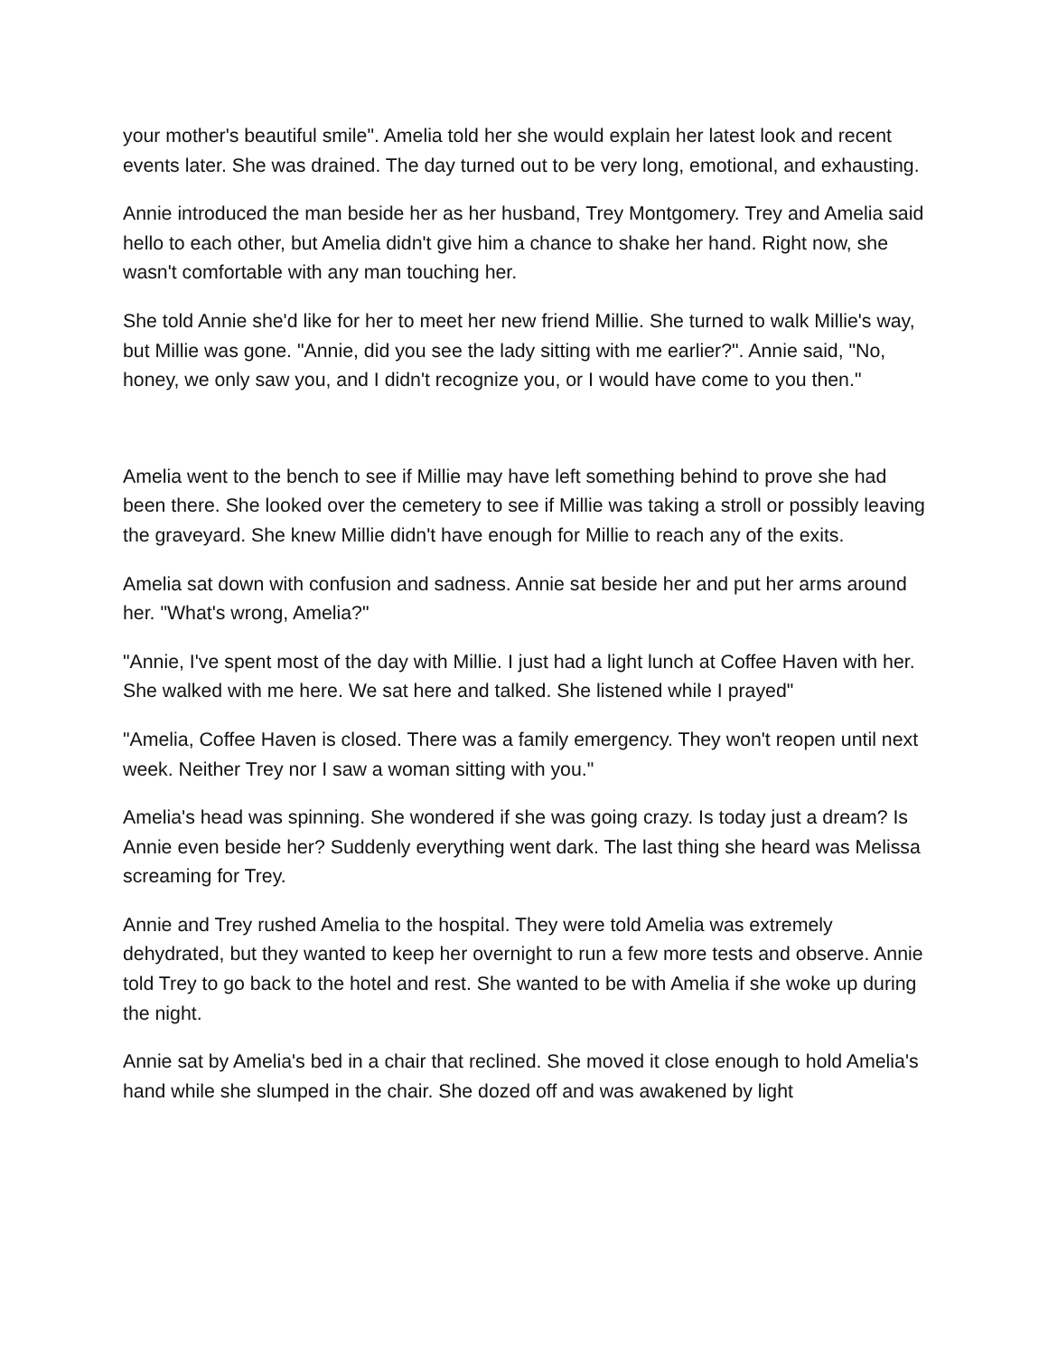your mother's beautiful smile". Amelia told her she would explain her latest look and recent events later. She was drained. The day turned out to be very long, emotional, and exhausting.
Annie introduced the man beside her as her husband, Trey Montgomery. Trey and Amelia said hello to each other, but Amelia didn't give him a chance to shake her hand. Right now, she wasn't comfortable with any man touching her.
She told Annie she'd like for her to meet her new friend Millie. She turned to walk Millie's way, but Millie was gone. "Annie, did you see the lady sitting with me earlier?". Annie said, "No, honey, we only saw you, and I didn't recognize you, or I would have come to you then."
Amelia went to the bench to see if Millie may have left something behind to prove she had been there. She looked over the cemetery to see if Millie was taking a stroll or possibly leaving the graveyard. She knew Millie didn't have enough for Millie to reach any of the exits.
Amelia sat down with confusion and sadness. Annie sat beside her and put her arms around her. "What's wrong, Amelia?"
"Annie, I've spent most of the day with Millie. I just had a light lunch at Coffee Haven with her. She walked with me here. We sat here and talked. She listened while I prayed"
"Amelia, Coffee Haven is closed. There was a family emergency. They won't reopen until next week. Neither Trey nor I saw a woman sitting with you."
Amelia's head was spinning. She wondered if she was going crazy. Is today just a dream? Is Annie even beside her? Suddenly everything went dark. The last thing she heard was Melissa screaming for Trey.
Annie and Trey rushed Amelia to the hospital. They were told Amelia was extremely dehydrated, but they wanted to keep her overnight to run a few more tests and observe. Annie told Trey to go back to the hotel and rest. She wanted to be with Amelia if she woke up during the night.
Annie sat by Amelia's bed in a chair that reclined. She moved it close enough to hold Amelia's hand while she slumped in the chair. She dozed off and was awakened by light